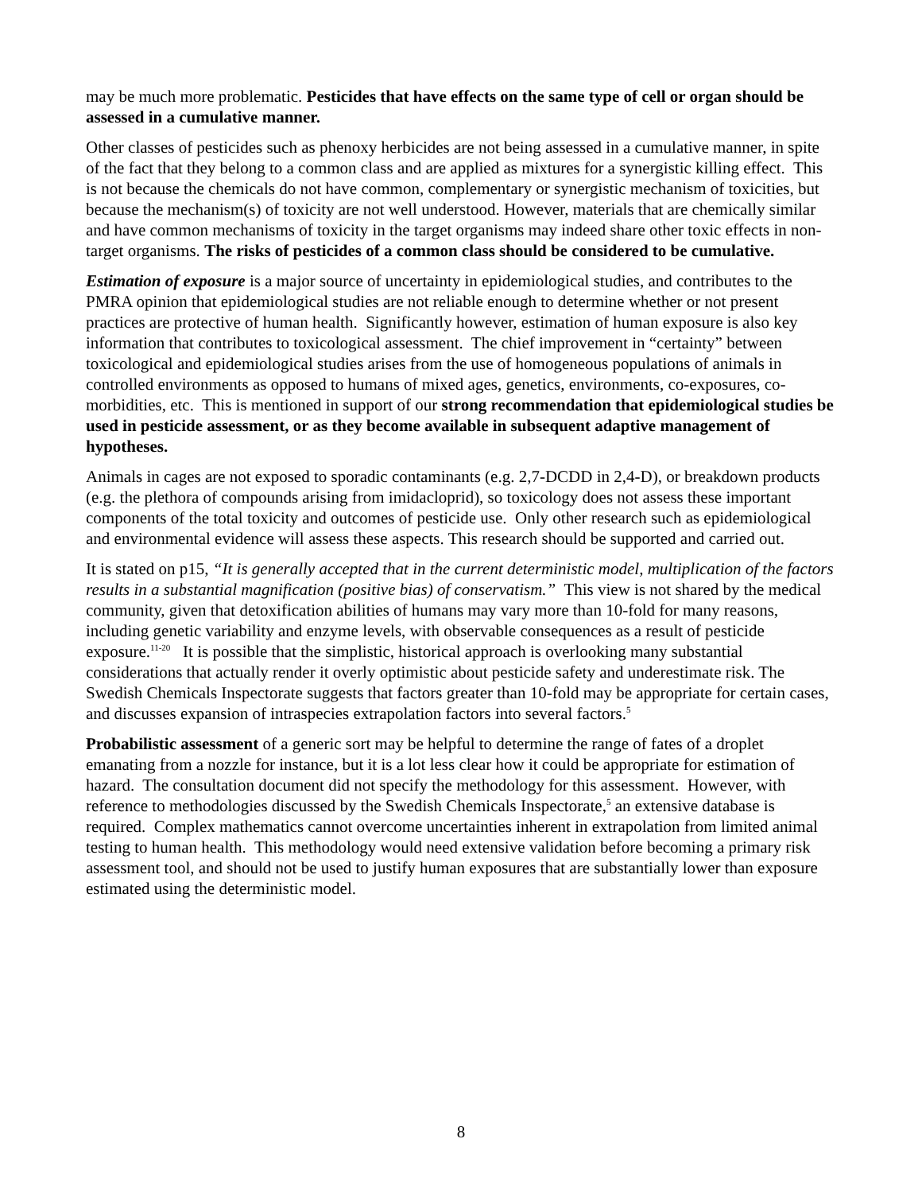may be much more problematic. Pesticides that have effects on the same type of cell or organ should be assessed in a cumulative manner.
Other classes of pesticides such as phenoxy herbicides are not being assessed in a cumulative manner, in spite of the fact that they belong to a common class and are applied as mixtures for a synergistic killing effect. This is not because the chemicals do not have common, complementary or synergistic mechanism of toxicities, but because the mechanism(s) of toxicity are not well understood. However, materials that are chemically similar and have common mechanisms of toxicity in the target organisms may indeed share other toxic effects in non-target organisms. The risks of pesticides of a common class should be considered to be cumulative.
Estimation of exposure is a major source of uncertainty in epidemiological studies, and contributes to the PMRA opinion that epidemiological studies are not reliable enough to determine whether or not present practices are protective of human health. Significantly however, estimation of human exposure is also key information that contributes to toxicological assessment. The chief improvement in “certainty” between toxicological and epidemiological studies arises from the use of homogeneous populations of animals in controlled environments as opposed to humans of mixed ages, genetics, environments, co-exposures, co-morbidities, etc. This is mentioned in support of our strong recommendation that epidemiological studies be used in pesticide assessment, or as they become available in subsequent adaptive management of hypotheses.
Animals in cages are not exposed to sporadic contaminants (e.g. 2,7-DCDD in 2,4-D), or breakdown products (e.g. the plethora of compounds arising from imidacloprid), so toxicology does not assess these important components of the total toxicity and outcomes of pesticide use. Only other research such as epidemiological and environmental evidence will assess these aspects. This research should be supported and carried out.
It is stated on p15, “It is generally accepted that in the current deterministic model, multiplication of the factors results in a substantial magnification (positive bias) of conservatism.” This view is not shared by the medical community, given that detoxification abilities of humans may vary more than 10-fold for many reasons, including genetic variability and enzyme levels, with observable consequences as a result of pesticide exposure.<sup>11-20</sup> It is possible that the simplistic, historical approach is overlooking many substantial considerations that actually render it overly optimistic about pesticide safety and underestimate risk. The Swedish Chemicals Inspectorate suggests that factors greater than 10-fold may be appropriate for certain cases, and discusses expansion of intraspecies extrapolation factors into several factors.<sup>5</sup>
Probabilistic assessment of a generic sort may be helpful to determine the range of fates of a droplet emanating from a nozzle for instance, but it is a lot less clear how it could be appropriate for estimation of hazard. The consultation document did not specify the methodology for this assessment. However, with reference to methodologies discussed by the Swedish Chemicals Inspectorate,<sup>5</sup> an extensive database is required. Complex mathematics cannot overcome uncertainties inherent in extrapolation from limited animal testing to human health. This methodology would need extensive validation before becoming a primary risk assessment tool, and should not be used to justify human exposures that are substantially lower than exposure estimated using the deterministic model.
8